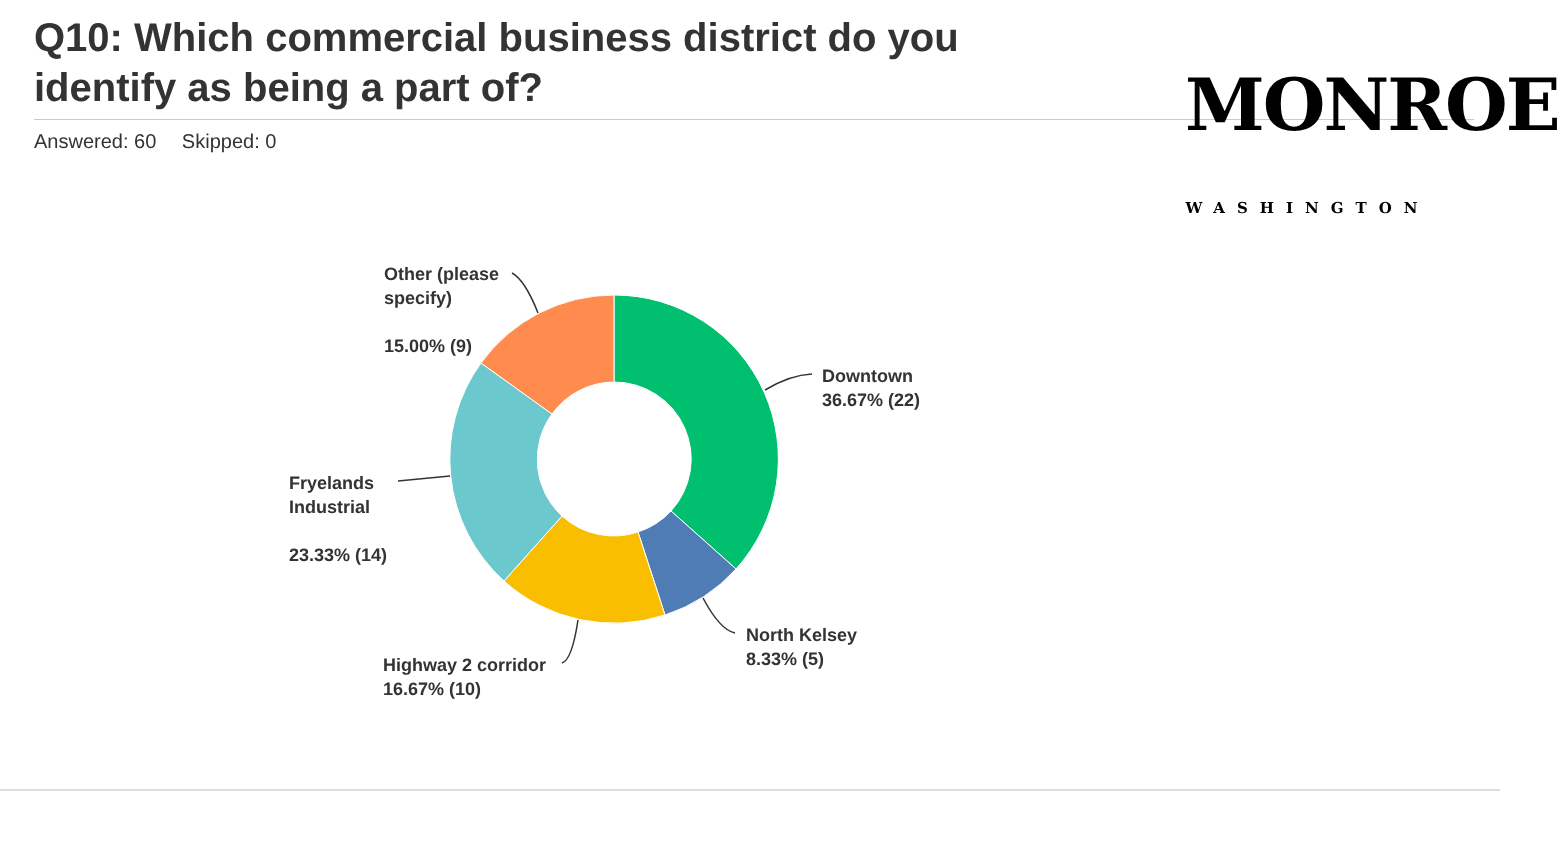Q10: Which commercial business district do you identify as being a part of?
Answered: 60 Skipped: 0
MONROE
WASHINGTON
Other (please
specify)
15.00% (9)
Downtown
36.67% (22)
Fryelands
Industrial
23.33% (14)
North Kelsey
8.33% (5)
Highway 2 corridor
16.67% (10)